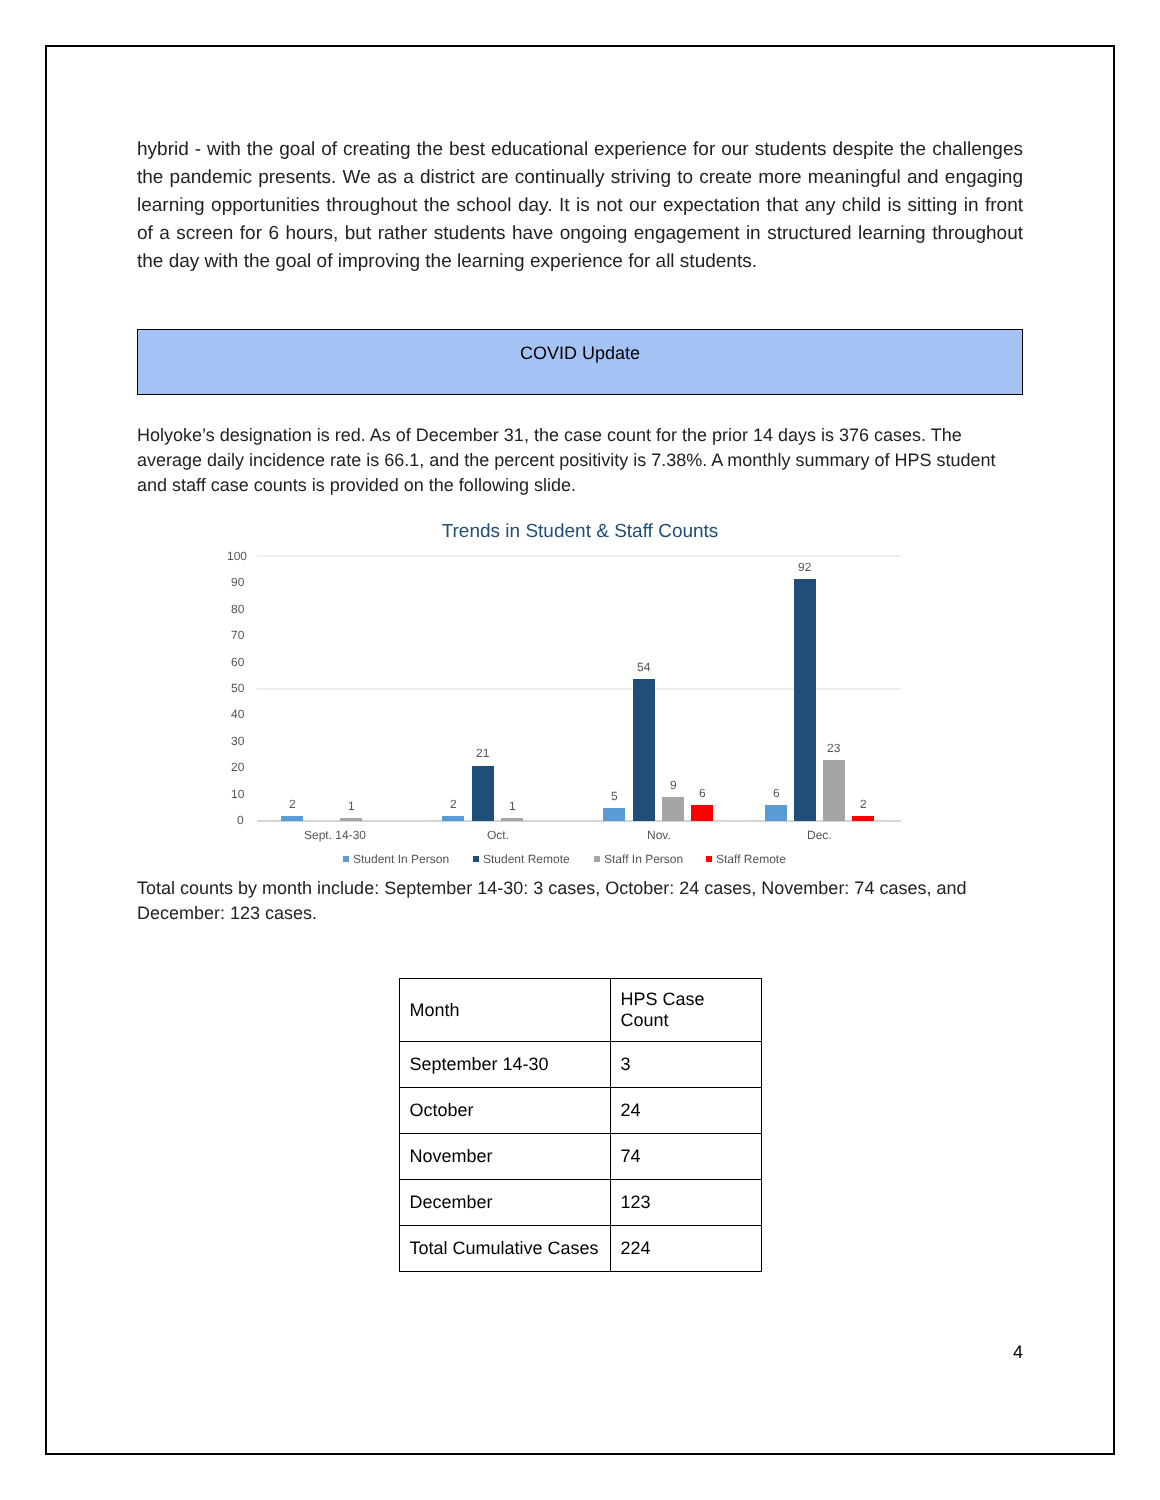hybrid - with the goal of creating the best educational experience for our students despite the challenges the pandemic presents. We as a district are continually striving to create more meaningful and engaging learning opportunities throughout the school day. It is not our expectation that any child is sitting in front of a screen for 6 hours, but rather students have ongoing engagement in structured learning throughout the day with the goal of improving the learning experience for all students.
COVID Update
Holyoke’s designation is red. As of December 31, the case count for the prior 14 days is 376 cases. The average daily incidence rate is 66.1, and the percent positivity is 7.38%. A monthly summary of HPS student and staff case counts is provided on the following slide.
Trends in Student & Staff Counts
100
90
80
70
60
50
40
30
20
10
0
2
1
2
21
1
5
54
9
6
6
92
23
2
Sept. 14-30
Oct.
Nov.
Dec.
Student In Person
Student Remote
Staff In Person
Staff Remote
Total counts by month include: September 14-30: 3 cases, October: 24 cases, November: 74 cases, and December: 123 cases.
| Month | HPS Case Count |
| September 14-30 | 3 |
| October | 24 |
| November | 74 |
| December | 123 |
| Total Cumulative Cases | 224 |
4